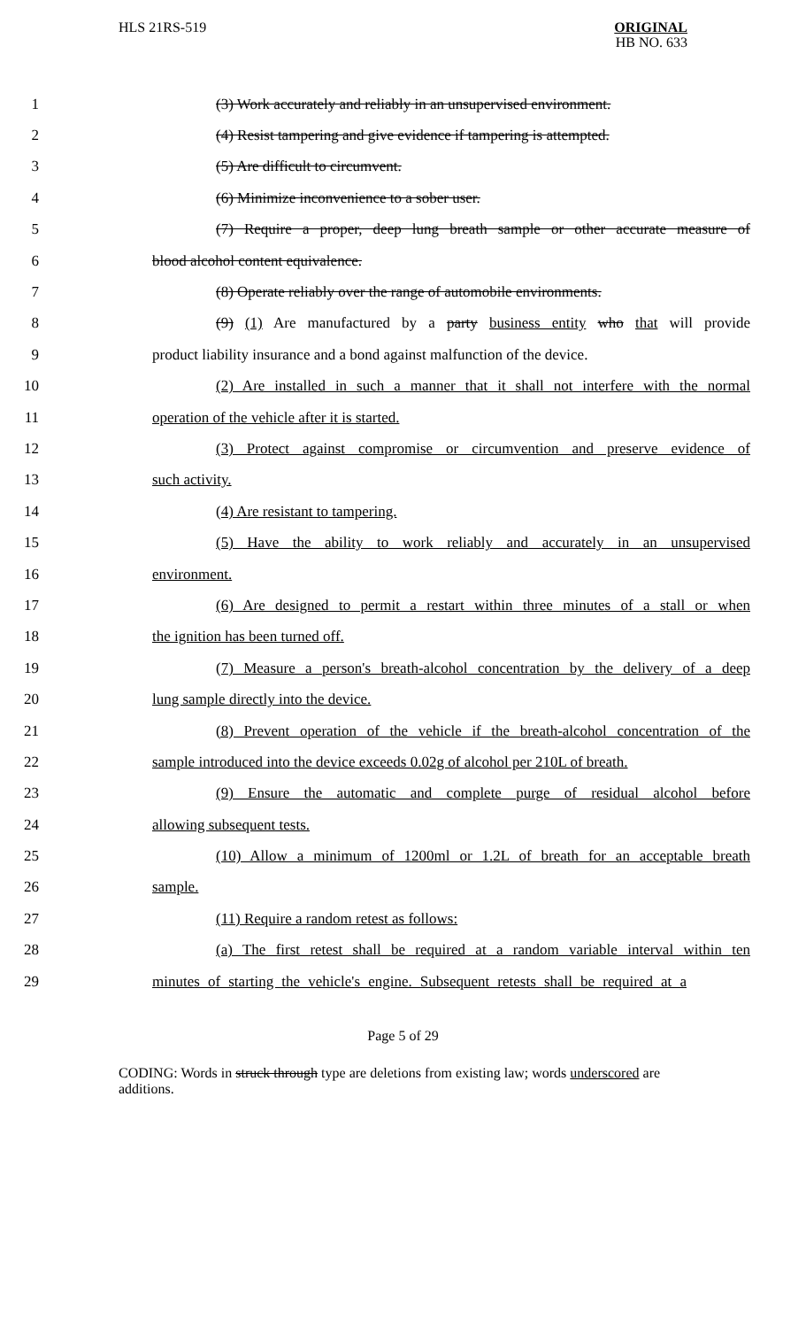HLS 21RS-519
ORIGINAL
HB NO. 633
1 (3) Work accurately and reliably in an unsupervised environment.
2 (4) Resist tampering and give evidence if tampering is attempted.
3 (5) Are difficult to circumvent.
4 (6) Minimize inconvenience to a sober user.
5 (7) Require a proper, deep lung breath sample or other accurate measure of
6 blood alcohol content equivalence.
7 (8) Operate reliably over the range of automobile environments.
8 (9) (1) Are manufactured by a party business entity who that will provide
9 product liability insurance and a bond against malfunction of the device.
10 (2) Are installed in such a manner that it shall not interfere with the normal
11 operation of the vehicle after it is started.
12 (3) Protect against compromise or circumvention and preserve evidence of
13 such activity.
14 (4) Are resistant to tampering.
15 (5) Have the ability to work reliably and accurately in an unsupervised
16 environment.
17 (6) Are designed to permit a restart within three minutes of a stall or when
18 the ignition has been turned off.
19 (7) Measure a person's breath-alcohol concentration by the delivery of a deep
20 lung sample directly into the device.
21 (8) Prevent operation of the vehicle if the breath-alcohol concentration of the
22 sample introduced into the device exceeds 0.02g of alcohol per 210L of breath.
23 (9) Ensure the automatic and complete purge of residual alcohol before
24 allowing subsequent tests.
25 (10) Allow a minimum of 1200ml or 1.2L of breath for an acceptable breath
26 sample.
27 (11) Require a random retest as follows:
28 (a) The first retest shall be required at a random variable interval within ten
29 minutes of starting the vehicle's engine. Subsequent retests shall be required at a
Page 5 of 29
CODING: Words in struck through type are deletions from existing law; words underscored are additions.